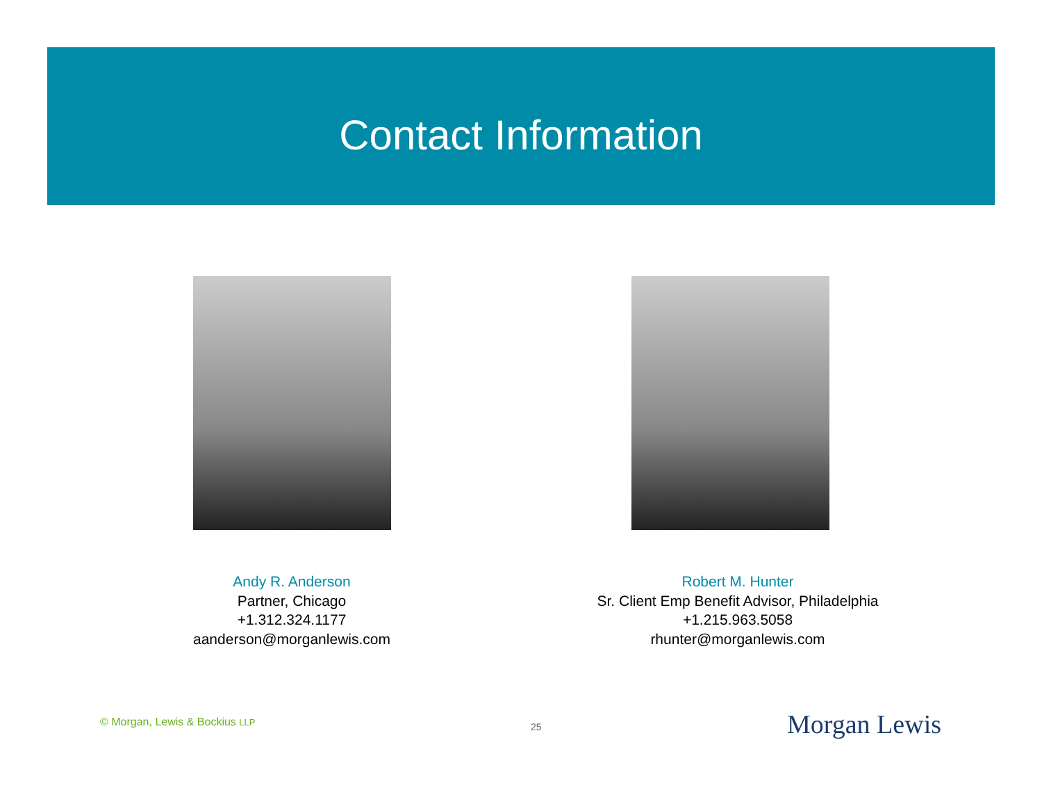Contact Information
Andy R. Anderson
Partner, Chicago
+1.312.324.1177
aanderson@morganlewis.com
Robert M. Hunter
Sr. Client Emp Benefit Advisor, Philadelphia
+1.215.963.5058
rhunter@morganlewis.com
© Morgan, Lewis & Bockius LLP 25 Morgan Lewis